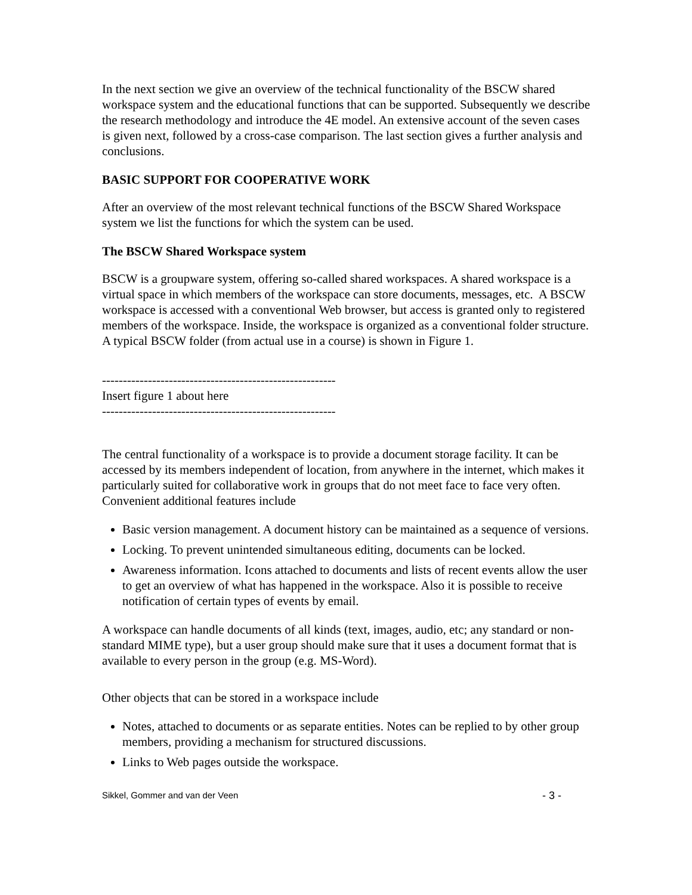In the next section we give an overview of the technical functionality of the BSCW shared workspace system and the educational functions that can be supported. Subsequently we describe the research methodology and introduce the 4E model. An extensive account of the seven cases is given next, followed by a cross-case comparison. The last section gives a further analysis and conclusions.
BASIC SUPPORT FOR COOPERATIVE WORK
After an overview of the most relevant technical functions of the BSCW Shared Workspace system we list the functions for which the system can be used.
The BSCW Shared Workspace system
BSCW is a groupware system, offering so-called shared workspaces. A shared workspace is a virtual space in which members of the workspace can store documents, messages, etc. A BSCW workspace is accessed with a conventional Web browser, but access is granted only to registered members of the workspace. Inside, the workspace is organized as a conventional folder structure. A typical BSCW folder (from actual use in a course) is shown in Figure 1.
--------------------------------------------------------
Insert figure 1 about here
--------------------------------------------------------
The central functionality of a workspace is to provide a document storage facility. It can be accessed by its members independent of location, from anywhere in the internet, which makes it particularly suited for collaborative work in groups that do not meet face to face very often. Convenient additional features include
Basic version management. A document history can be maintained as a sequence of versions.
Locking. To prevent unintended simultaneous editing, documents can be locked.
Awareness information. Icons attached to documents and lists of recent events allow the user to get an overview of what has happened in the workspace. Also it is possible to receive notification of certain types of events by email.
A workspace can handle documents of all kinds (text, images, audio, etc; any standard or non-standard MIME type), but a user group should make sure that it uses a document format that is available to every person in the group (e.g. MS-Word).
Other objects that can be stored in a workspace include
Notes, attached to documents or as separate entities. Notes can be replied to by other group members, providing a mechanism for structured discussions.
Links to Web pages outside the workspace.
Sikkel, Gommer and van der Veen - 3 -